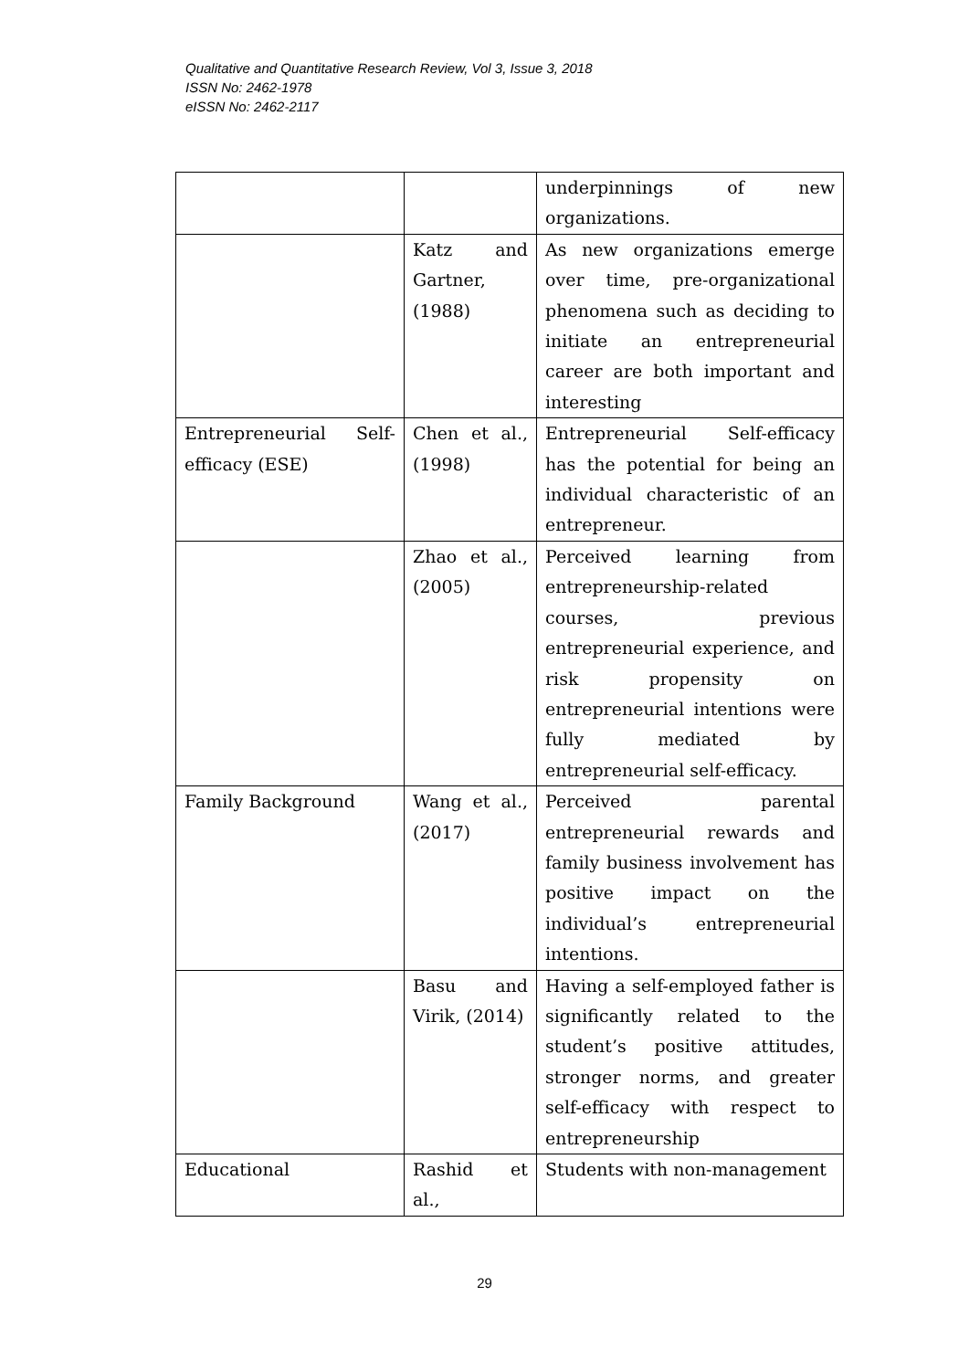Qualitative and Quantitative Research Review, Vol 3, Issue 3, 2018
ISSN No: 2462-1978
eISSN No: 2462-2117
| | | underpinnings of new organizations. |
| | Katz and Gartner, (1988) | As new organizations emerge over time, pre-organizational phenomena such as deciding to initiate an entrepreneurial career are both important and interesting |
| Entrepreneurial Self-efficacy (ESE) | Chen et al., (1998) | Entrepreneurial Self-efficacy has the potential for being an individual characteristic of an entrepreneur. |
| | Zhao et al., (2005) | Perceived learning from entrepreneurship-related courses, previous entrepreneurial experience, and risk propensity on entrepreneurial intentions were fully mediated by entrepreneurial self-efficacy. |
| Family Background | Wang et al., (2017) | Perceived parental entrepreneurial rewards and family business involvement has positive impact on the individual’s entrepreneurial intentions. |
| | Basu and Virik, (2014) | Having a self-employed father is significantly related to the student’s positive attitudes, stronger norms, and greater self-efficacy with respect to entrepreneurship |
| Educational | Rashid et al., | Students with non-management |
29